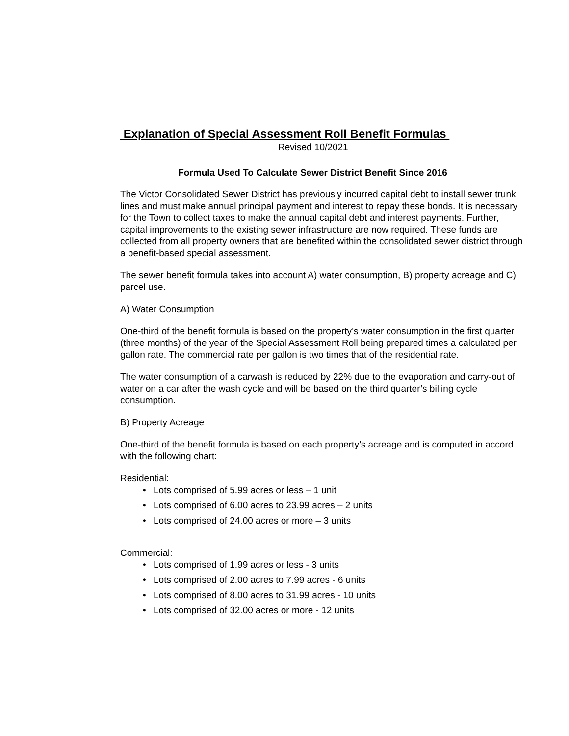Explanation of Special Assessment Roll Benefit Formulas
Revised 10/2021
Formula Used To Calculate Sewer District Benefit Since 2016
The Victor Consolidated Sewer District has previously incurred capital debt to install sewer trunk lines and must make annual principal payment and interest to repay these bonds. It is necessary for the Town to collect taxes to make the annual capital debt and interest payments. Further, capital improvements to the existing sewer infrastructure are now required. These funds are collected from all property owners that are benefited within the consolidated sewer district through a benefit-based special assessment.
The sewer benefit formula takes into account A) water consumption, B) property acreage and C) parcel use.
A) Water Consumption
One-third of the benefit formula is based on the property’s water consumption in the first quarter (three months) of the year of the Special Assessment Roll being prepared times a calculated per gallon rate. The commercial rate per gallon is two times that of the residential rate.
The water consumption of a carwash is reduced by 22% due to the evaporation and carry-out of water on a car after the wash cycle and will be based on the third quarter’s billing cycle consumption.
B) Property Acreage
One-third of the benefit formula is based on each property’s acreage and is computed in accord with the following chart:
Residential:
• Lots comprised of 5.99 acres or less – 1 unit
• Lots comprised of 6.00 acres to 23.99 acres – 2 units
• Lots comprised of 24.00 acres or more – 3 units
Commercial:
• Lots comprised of 1.99 acres or less - 3 units
• Lots comprised of 2.00 acres to 7.99 acres - 6 units
• Lots comprised of 8.00 acres to 31.99 acres - 10 units
• Lots comprised of 32.00 acres or more - 12 units